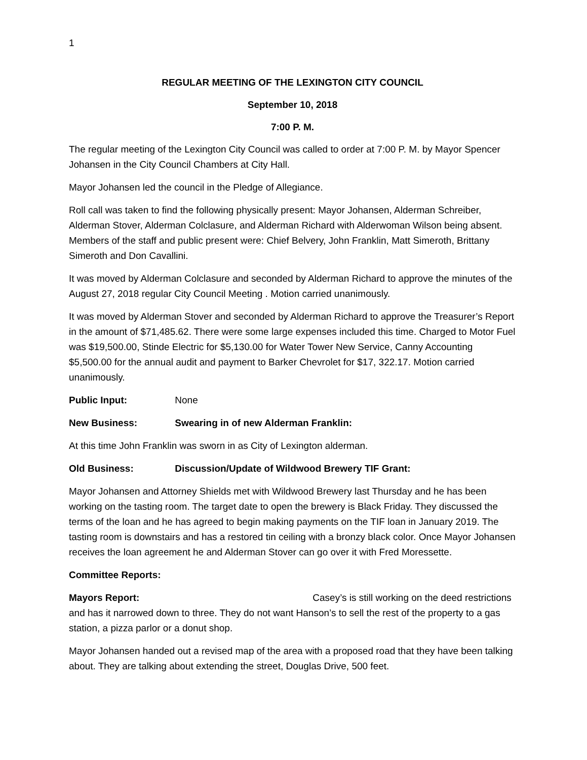1
REGULAR MEETING OF THE LEXINGTON CITY COUNCIL
September 10, 2018
7:00 P. M.
The regular meeting of the Lexington City Council was called to order at 7:00 P. M. by Mayor Spencer Johansen in the City Council Chambers at City Hall.
Mayor Johansen led the council in the Pledge of Allegiance.
Roll call was taken to find the following physically present: Mayor Johansen, Alderman Schreiber, Alderman Stover, Alderman Colclasure, and Alderman Richard with Alderwoman Wilson being absent. Members of the staff and public present were: Chief Belvery, John Franklin, Matt Simeroth, Brittany Simeroth and Don Cavallini.
It was moved by Alderman Colclasure and seconded by Alderman Richard to approve the minutes of the August 27, 2018 regular City Council Meeting . Motion carried unanimously.
It was moved by Alderman Stover and seconded by Alderman Richard to approve the Treasurer’s Report in the amount of $71,485.62. There were some large expenses included this time. Charged to Motor Fuel was $19,500.00, Stinde Electric for $5,130.00 for Water Tower New Service, Canny Accounting $5,500.00 for the annual audit and payment to Barker Chevrolet for $17, 322.17. Motion carried unanimously.
Public Input: None
New Business: Swearing in of new Alderman Franklin:
At this time John Franklin was sworn in as City of Lexington alderman.
Old Business: Discussion/Update of Wildwood Brewery TIF Grant:
Mayor Johansen and Attorney Shields met with Wildwood Brewery last Thursday and he has been working on the tasting room. The target date to open the brewery is Black Friday. They discussed the terms of the loan and he has agreed to begin making payments on the TIF loan in January 2019. The tasting room is downstairs and has a restored tin ceiling with a bronzy black color. Once Mayor Johansen receives the loan agreement he and Alderman Stover can go over it with Fred Moressette.
Committee Reports:
Mayors Report: Casey’s is still working on the deed restrictions and has it narrowed down to three. They do not want Hanson’s to sell the rest of the property to a gas station, a pizza parlor or a donut shop.
Mayor Johansen handed out a revised map of the area with a proposed road that they have been talking about. They are talking about extending the street, Douglas Drive, 500 feet.